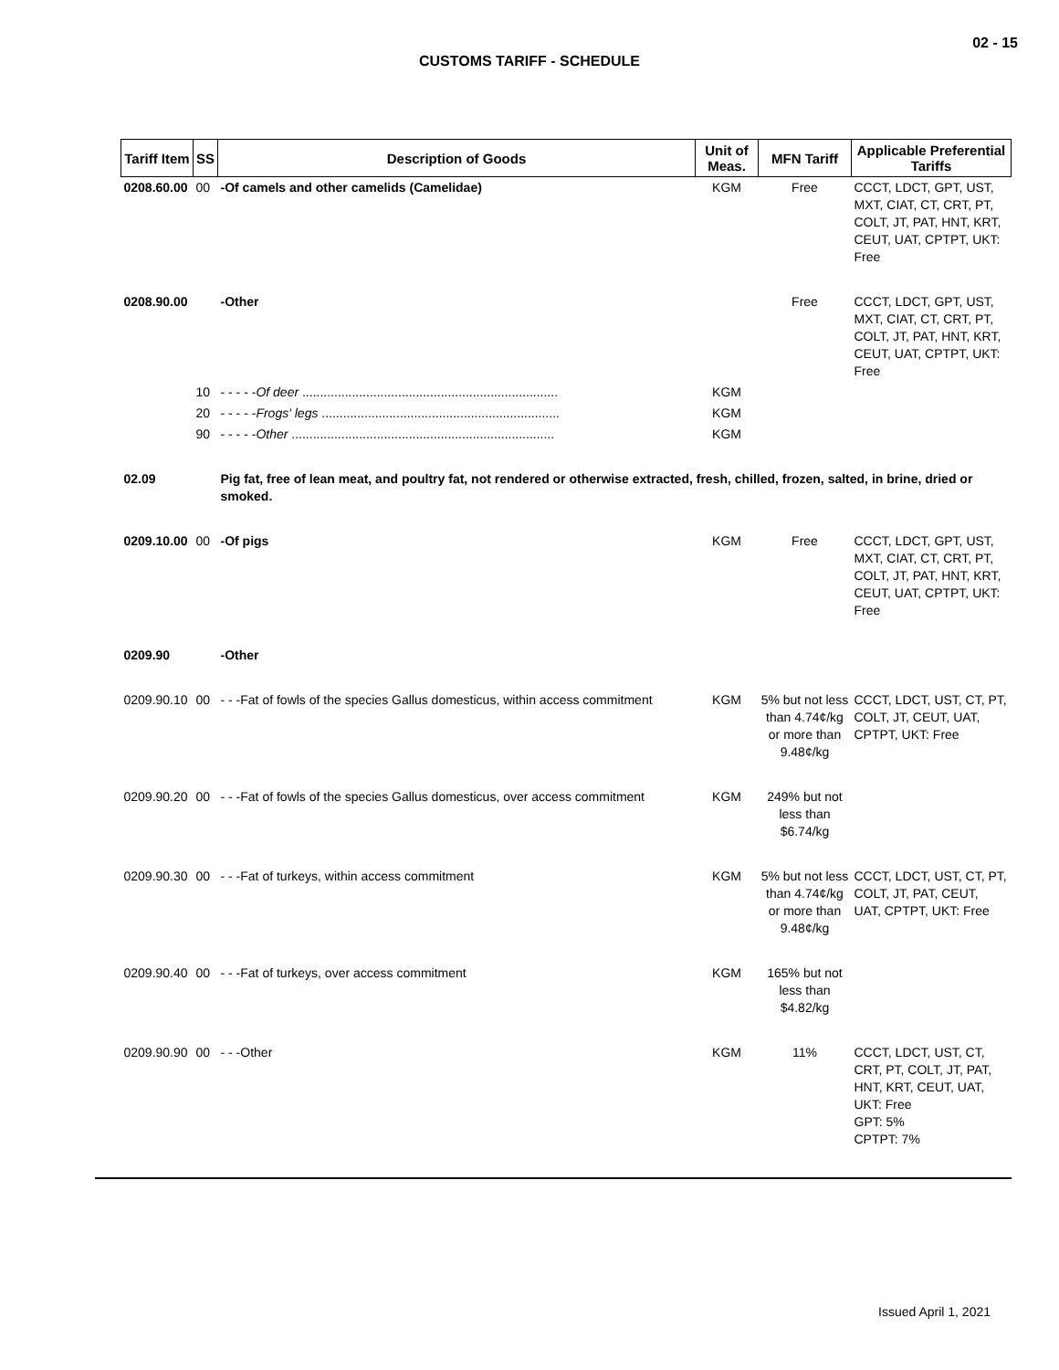02 - 15
CUSTOMS TARIFF - SCHEDULE
| Tariff Item | SS | Description of Goods | Unit of Meas. | MFN Tariff | Applicable Preferential Tariffs |
| --- | --- | --- | --- | --- | --- |
| 0208.60.00 | 00 | -Of camels and other camelids (Camelidae) | KGM | Free | CCCT, LDCT, GPT, UST, MXT, CIAT, CT, CRT, PT, COLT, JT, PAT, HNT, KRT, CEUT, UAT, CPTPT, UKT: Free |
| 0208.90.00 | | -Other | | Free | CCCT, LDCT, GPT, UST, MXT, CIAT, CT, CRT, PT, COLT, JT, PAT, HNT, KRT, CEUT, UAT, CPTPT, UKT: Free |
| | 10 | - - - - - Of deer ........................................................................ | KGM | | |
| | 20 | - - - - - Frogs' legs ................................................................... | KGM | | |
| | 90 | - - - - - Other .......................................................................... | KGM | | |
| 02.09 | | Pig fat, free of lean meat, and poultry fat, not rendered or otherwise extracted, fresh, chilled, frozen, salted, in brine, dried or smoked. | | | |
| 0209.10.00 | 00 | -Of pigs | KGM | Free | CCCT, LDCT, GPT, UST, MXT, CIAT, CT, CRT, PT, COLT, JT, PAT, HNT, KRT, CEUT, UAT, CPTPT, UKT: Free |
| 0209.90 | | -Other | | | |
| 0209.90.10 | 00 | - - -Fat of fowls of the species Gallus domesticus, within access commitment | KGM | 5% but not less than 4.74¢/kg or more than 9.48¢/kg | CCCT, LDCT, UST, CT, PT, COLT, JT, CEUT, UAT, CPTPT, UKT: Free |
| 0209.90.20 | 00 | - - -Fat of fowls of the species Gallus domesticus, over access commitment | KGM | 249% but not less than $6.74/kg | |
| 0209.90.30 | 00 | - - -Fat of turkeys, within access commitment | KGM | 5% but not less than 4.74¢/kg or more than 9.48¢/kg | CCCT, LDCT, UST, CT, PT, COLT, JT, PAT, CEUT, UAT, CPTPT, UKT: Free |
| 0209.90.40 | 00 | - - -Fat of turkeys, over access commitment | KGM | 165% but not less than $4.82/kg | |
| 0209.90.90 | 00 | - - -Other | KGM | 11% | CCCT, LDCT, UST, CT, CRT, PT, COLT, JT, PAT, HNT, KRT, CEUT, UAT, UKT: Free GPT: 5% CPTPT: 7% |
Issued April 1, 2021